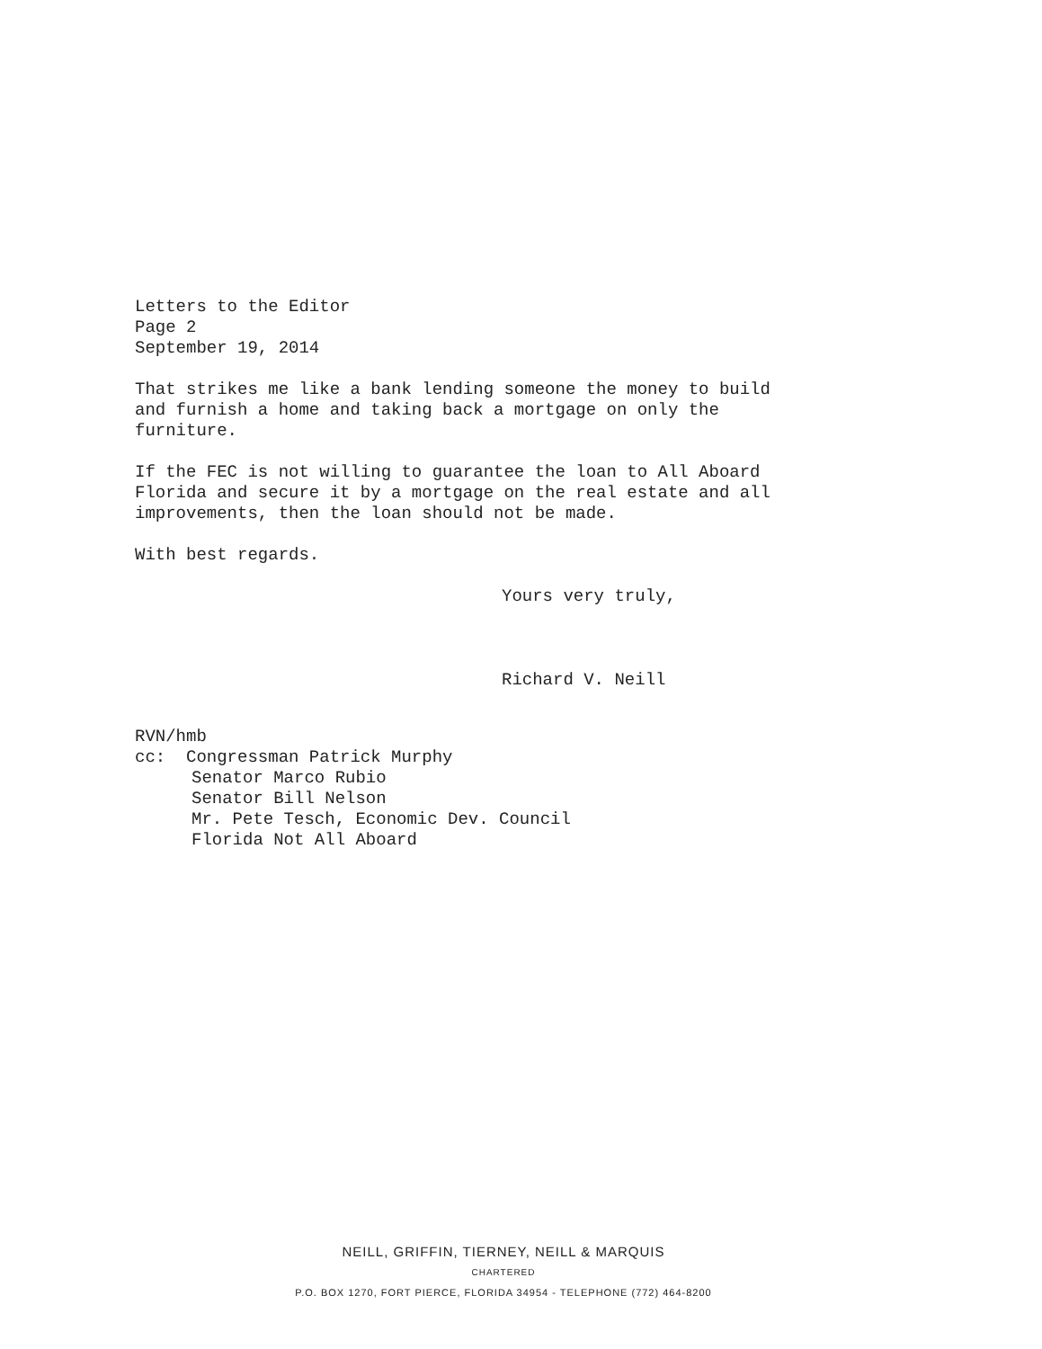Letters to the Editor
Page 2
September 19, 2014
That strikes me like a bank lending someone the money to build
and furnish a home and taking back a mortgage on only the
furniture.
If the FEC is not willing to guarantee the loan to All Aboard
Florida and secure it by a mortgage on the real estate and all
improvements, then the loan should not be made.
With best regards.
Yours very truly,
Richard V. Neill
RVN/hmb
cc: Congressman Patrick Murphy
Senator Marco Rubio
Senator Bill Nelson
Mr. Pete Tesch, Economic Dev. Council
Florida Not All Aboard
NEILL, GRIFFIN, TIERNEY, NEILL & MARQUIS
CHARTERED
P.O. BOX 1270, FORT PIERCE, FLORIDA 34954 - TELEPHONE (772) 464-8200